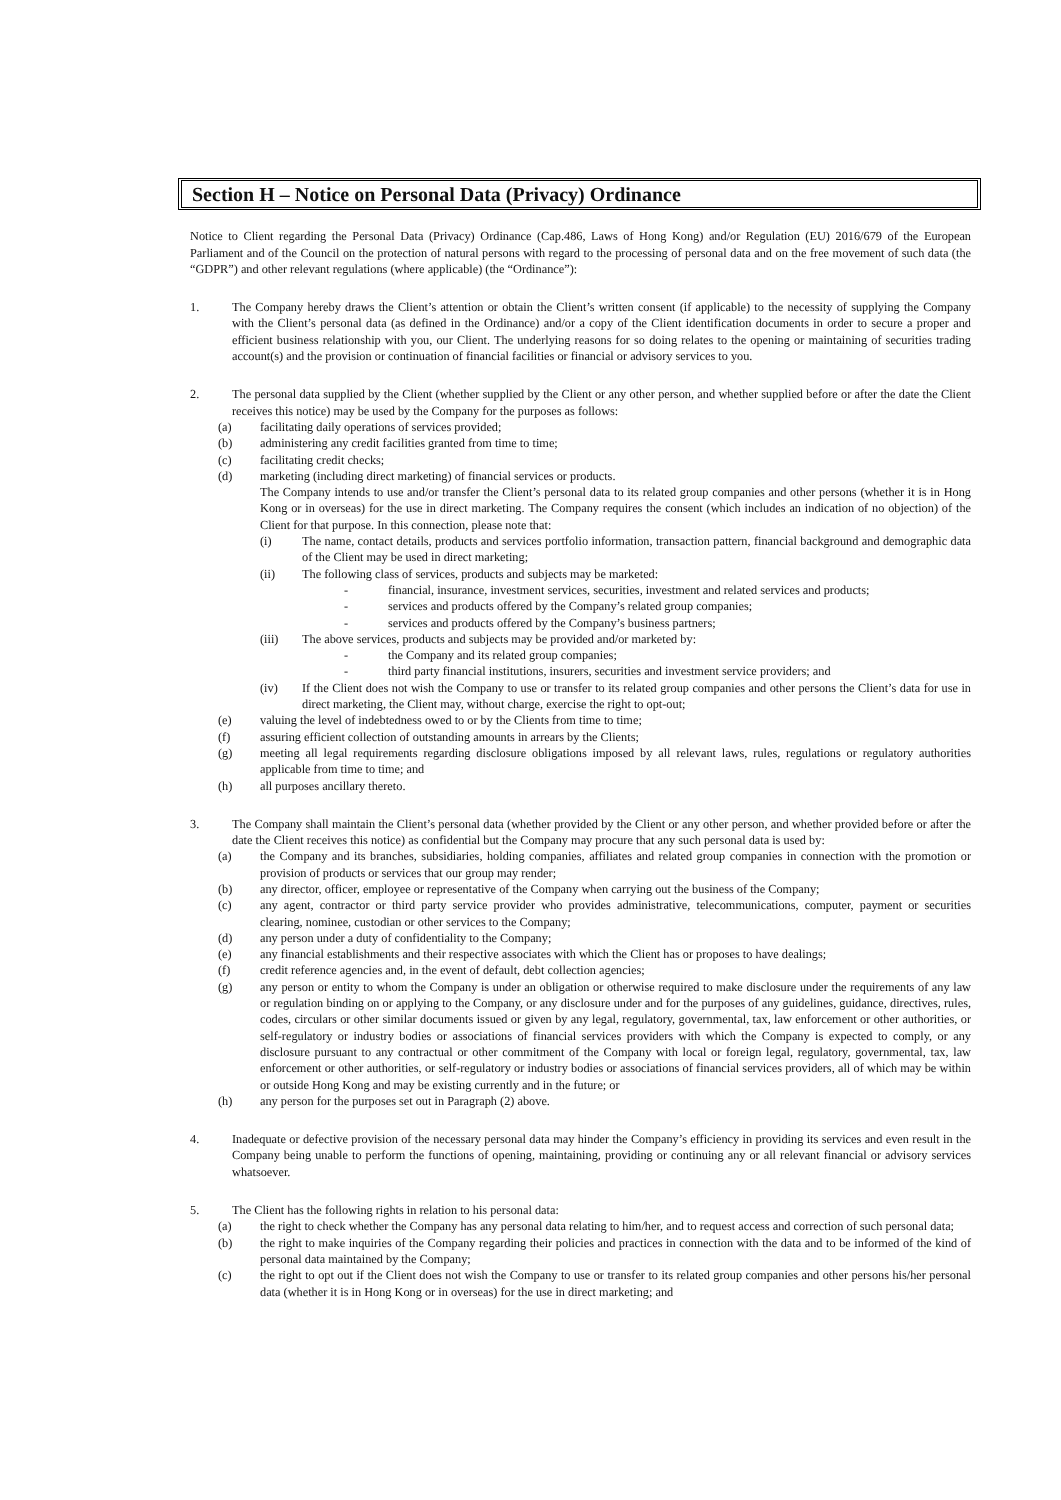Section H – Notice on Personal Data (Privacy) Ordinance
Notice to Client regarding the Personal Data (Privacy) Ordinance (Cap.486, Laws of Hong Kong) and/or Regulation (EU) 2016/679 of the European Parliament and of the Council on the protection of natural persons with regard to the processing of personal data and on the free movement of such data (the “GDPR”) and other relevant regulations (where applicable) (the “Ordinance”):
1. The Company hereby draws the Client’s attention or obtain the Client’s written consent (if applicable) to the necessity of supplying the Company with the Client’s personal data (as defined in the Ordinance) and/or a copy of the Client identification documents in order to secure a proper and efficient business relationship with you, our Client. The underlying reasons for so doing relates to the opening or maintaining of securities trading account(s) and the provision or continuation of financial facilities or financial or advisory services to you.
2. The personal data supplied by the Client (whether supplied by the Client or any other person, and whether supplied before or after the date the Client receives this notice) may be used by the Company for the purposes as follows:
(a) facilitating daily operations of services provided;
(b) administering any credit facilities granted from time to time;
(c) facilitating credit checks;
(d) marketing (including direct marketing) of financial services or products.
The Company intends to use and/or transfer the Client’s personal data to its related group companies and other persons (whether it is in Hong Kong or in overseas) for the use in direct marketing. The Company requires the consent (which includes an indication of no objection) of the Client for that purpose. In this connection, please note that:
(i) The name, contact details, products and services portfolio information, transaction pattern, financial background and demographic data of the Client may be used in direct marketing;
(ii) The following class of services, products and subjects may be marketed:
- financial, insurance, investment services, securities, investment and related services and products;
- services and products offered by the Company’s related group companies;
- services and products offered by the Company’s business partners;
(iii) The above services, products and subjects may be provided and/or marketed by:
- the Company and its related group companies;
- third party financial institutions, insurers, securities and investment service providers; and
(iv) If the Client does not wish the Company to use or transfer to its related group companies and other persons the Client’s data for use in direct marketing, the Client may, without charge, exercise the right to opt-out;
(e) valuing the level of indebtedness owed to or by the Clients from time to time;
(f) assuring efficient collection of outstanding amounts in arrears by the Clients;
(g) meeting all legal requirements regarding disclosure obligations imposed by all relevant laws, rules, regulations or regulatory authorities applicable from time to time; and
(h) all purposes ancillary thereto.
3. The Company shall maintain the Client’s personal data (whether provided by the Client or any other person, and whether provided before or after the date the Client receives this notice) as confidential but the Company may procure that any such personal data is used by:
(a) the Company and its branches, subsidiaries, holding companies, affiliates and related group companies in connection with the promotion or provision of products or services that our group may render;
(b) any director, officer, employee or representative of the Company when carrying out the business of the Company;
(c) any agent, contractor or third party service provider who provides administrative, telecommunications, computer, payment or securities clearing, nominee, custodian or other services to the Company;
(d) any person under a duty of confidentiality to the Company;
(e) any financial establishments and their respective associates with which the Client has or proposes to have dealings;
(f) credit reference agencies and, in the event of default, debt collection agencies;
(g) any person or entity to whom the Company is under an obligation or otherwise required to make disclosure under the requirements of any law or regulation binding on or applying to the Company, or any disclosure under and for the purposes of any guidelines, guidance, directives, rules, codes, circulars or other similar documents issued or given by any legal, regulatory, governmental, tax, law enforcement or other authorities, or self-regulatory or industry bodies or associations of financial services providers with which the Company is expected to comply, or any disclosure pursuant to any contractual or other commitment of the Company with local or foreign legal, regulatory, governmental, tax, law enforcement or other authorities, or self-regulatory or industry bodies or associations of financial services providers, all of which may be within or outside Hong Kong and may be existing currently and in the future; or
(h) any person for the purposes set out in Paragraph (2) above.
4. Inadequate or defective provision of the necessary personal data may hinder the Company’s efficiency in providing its services and even result in the Company being unable to perform the functions of opening, maintaining, providing or continuing any or all relevant financial or advisory services whatsoever.
5. The Client has the following rights in relation to his personal data:
(a) the right to check whether the Company has any personal data relating to him/her, and to request access and correction of such personal data;
(b) the right to make inquiries of the Company regarding their policies and practices in connection with the data and to be informed of the kind of personal data maintained by the Company;
(c) the right to opt out if the Client does not wish the Company to use or transfer to its related group companies and other persons his/her personal data (whether it is in Hong Kong or in overseas) for the use in direct marketing; and